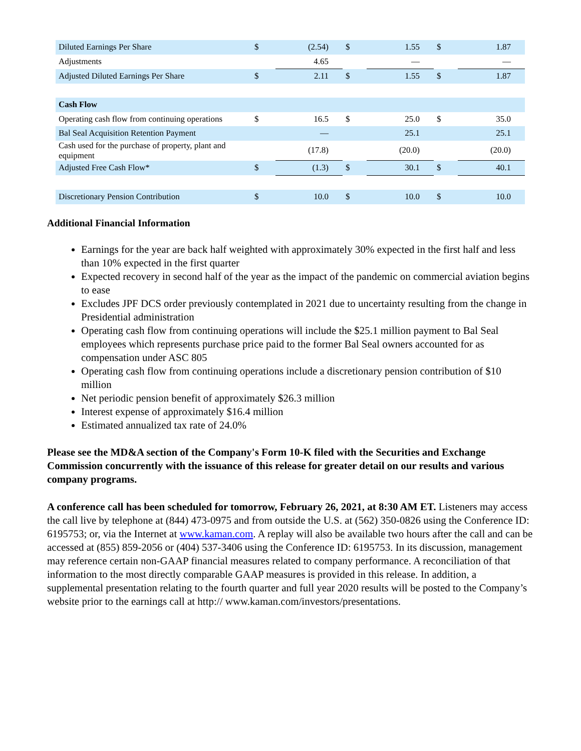| Diluted Earnings Per Share | $ | (2.54) | $ | 1.55 | $ | 1.87 |
| Adjustments | | 4.65 | | — | | — |
| Adjusted Diluted Earnings Per Share | $ | 2.11 | $ | 1.55 | $ | 1.87 |
| Cash Flow | | | | | | |
| Operating cash flow from continuing operations | $ | 16.5 | $ | 25.0 | $ | 35.0 |
| Bal Seal Acquisition Retention Payment | | — | | 25.1 | | 25.1 |
| Cash used for the purchase of property, plant and equipment | | (17.8) | | (20.0) | | (20.0) |
| Adjusted Free Cash Flow* | $ | (1.3) | $ | 30.1 | $ | 40.1 |
| Discretionary Pension Contribution | $ | 10.0 | $ | 10.0 | $ | 10.0 |
Additional Financial Information
Earnings for the year are back half weighted with approximately 30% expected in the first half and less than 10% expected in the first quarter
Expected recovery in second half of the year as the impact of the pandemic on commercial aviation begins to ease
Excludes JPF DCS order previously contemplated in 2021 due to uncertainty resulting from the change in Presidential administration
Operating cash flow from continuing operations will include the $25.1 million payment to Bal Seal employees which represents purchase price paid to the former Bal Seal owners accounted for as compensation under ASC 805
Operating cash flow from continuing operations include a discretionary pension contribution of $10 million
Net periodic pension benefit of approximately $26.3 million
Interest expense of approximately $16.4 million
Estimated annualized tax rate of 24.0%
Please see the MD&A section of the Company's Form 10-K filed with the Securities and Exchange Commission concurrently with the issuance of this release for greater detail on our results and various company programs.
A conference call has been scheduled for tomorrow, February 26, 2021, at 8:30 AM ET. Listeners may access the call live by telephone at (844) 473-0975 and from outside the U.S. at (562) 350-0826 using the Conference ID: 6195753; or, via the Internet at www.kaman.com. A replay will also be available two hours after the call and can be accessed at (855) 859-2056 or (404) 537-3406 using the Conference ID: 6195753. In its discussion, management may reference certain non-GAAP financial measures related to company performance. A reconciliation of that information to the most directly comparable GAAP measures is provided in this release. In addition, a supplemental presentation relating to the fourth quarter and full year 2020 results will be posted to the Company’s website prior to the earnings call at http:// www.kaman.com/investors/presentations.